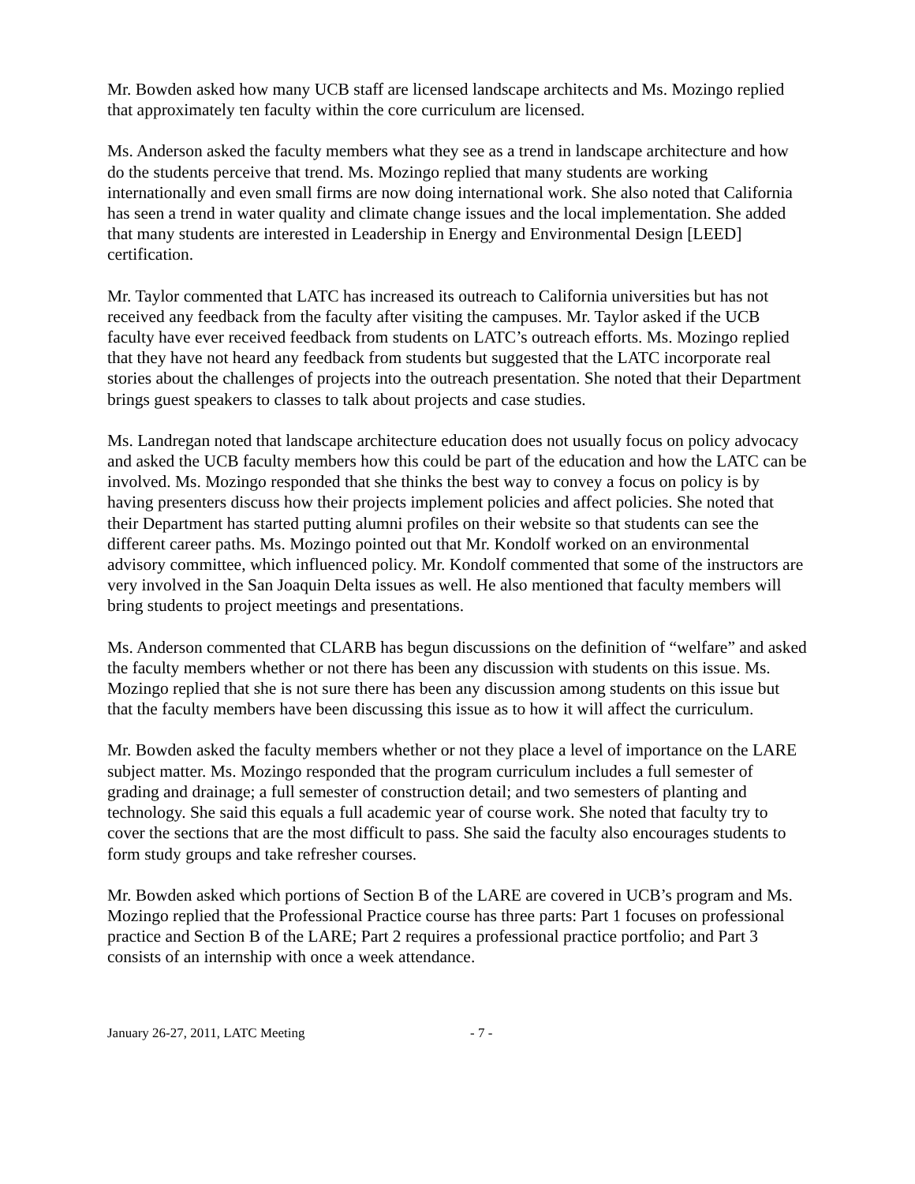Mr. Bowden asked how many UCB staff are licensed landscape architects and Ms. Mozingo replied that approximately ten faculty within the core curriculum are licensed.
Ms. Anderson asked the faculty members what they see as a trend in landscape architecture and how do the students perceive that trend. Ms. Mozingo replied that many students are working internationally and even small firms are now doing international work. She also noted that California has seen a trend in water quality and climate change issues and the local implementation. She added that many students are interested in Leadership in Energy and Environmental Design [LEED] certification.
Mr. Taylor commented that LATC has increased its outreach to California universities but has not received any feedback from the faculty after visiting the campuses. Mr. Taylor asked if the UCB faculty have ever received feedback from students on LATC’s outreach efforts. Ms. Mozingo replied that they have not heard any feedback from students but suggested that the LATC incorporate real stories about the challenges of projects into the outreach presentation. She noted that their Department brings guest speakers to classes to talk about projects and case studies.
Ms. Landregan noted that landscape architecture education does not usually focus on policy advocacy and asked the UCB faculty members how this could be part of the education and how the LATC can be involved. Ms. Mozingo responded that she thinks the best way to convey a focus on policy is by having presenters discuss how their projects implement policies and affect policies. She noted that their Department has started putting alumni profiles on their website so that students can see the different career paths. Ms. Mozingo pointed out that Mr. Kondolf worked on an environmental advisory committee, which influenced policy. Mr. Kondolf commented that some of the instructors are very involved in the San Joaquin Delta issues as well. He also mentioned that faculty members will bring students to project meetings and presentations.
Ms. Anderson commented that CLARB has begun discussions on the definition of “welfare” and asked the faculty members whether or not there has been any discussion with students on this issue. Ms. Mozingo replied that she is not sure there has been any discussion among students on this issue but that the faculty members have been discussing this issue as to how it will affect the curriculum.
Mr. Bowden asked the faculty members whether or not they place a level of importance on the LARE subject matter. Ms. Mozingo responded that the program curriculum includes a full semester of grading and drainage; a full semester of construction detail; and two semesters of planting and technology. She said this equals a full academic year of course work. She noted that faculty try to cover the sections that are the most difficult to pass. She said the faculty also encourages students to form study groups and take refresher courses.
Mr. Bowden asked which portions of Section B of the LARE are covered in UCB’s program and Ms. Mozingo replied that the Professional Practice course has three parts: Part 1 focuses on professional practice and Section B of the LARE; Part 2 requires a professional practice portfolio; and Part 3 consists of an internship with once a week attendance.
January 26-27, 2011, LATC Meeting - 7 -